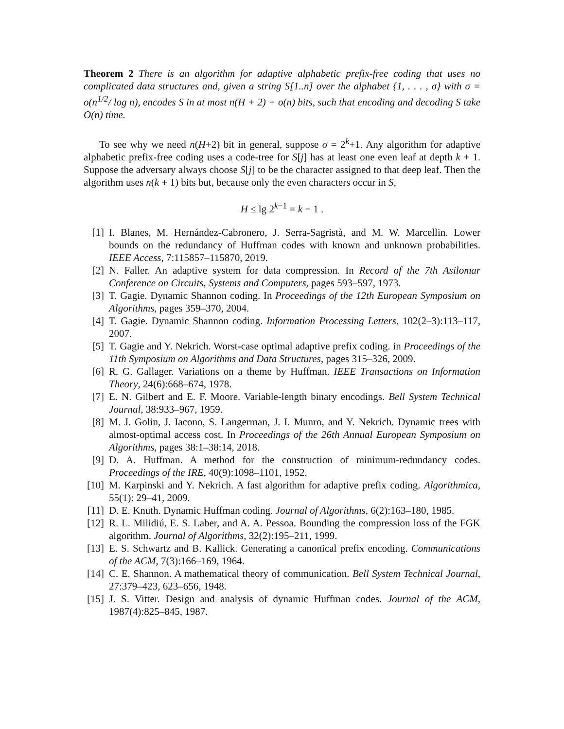Theorem 2 There is an algorithm for adaptive alphabetic prefix-free coding that uses no complicated data structures and, given a string S[1..n] over the alphabet {1, . . . , σ} with σ = o(n<sup>1/2</sup>/ log n), encodes S in at most n(H + 2) + o(n) bits, such that encoding and decoding S take O(n) time.
To see why we need n(H+2) bit in general, suppose σ = 2<sup>k</sup>+1. Any algorithm for adaptive alphabetic prefix-free coding uses a code-tree for S[j] has at least one even leaf at depth k + 1. Suppose the adversary always choose S[j] to be the character assigned to that deep leaf. Then the algorithm uses n(k + 1) bits but, because only the even characters occur in S,
H ≤ lg 2<sup>k−1</sup> = k − 1 .
[1] I. Blanes, M. Hernández-Cabronero, J. Serra-Sagristà, and M. W. Marcellin. Lower bounds on the redundancy of Huffman codes with known and unknown probabilities. IEEE Access, 7:115857–115870, 2019.
[2] N. Faller. An adaptive system for data compression. In Record of the 7th Asilomar Conference on Circuits, Systems and Computers, pages 593–597, 1973.
[3] T. Gagie. Dynamic Shannon coding. In Proceedings of the 12th European Symposium on Algorithms, pages 359–370, 2004.
[4] T. Gagie. Dynamic Shannon coding. Information Processing Letters, 102(2–3):113–117, 2007.
[5] T. Gagie and Y. Nekrich. Worst-case optimal adaptive prefix coding. in Proceedings of the 11th Symposium on Algorithms and Data Structures, pages 315–326, 2009.
[6] R. G. Gallager. Variations on a theme by Huffman. IEEE Transactions on Information Theory, 24(6):668–674, 1978.
[7] E. N. Gilbert and E. F. Moore. Variable-length binary encodings. Bell System Technical Journal, 38:933–967, 1959.
[8] M. J. Golin, J. Iacono, S. Langerman, J. I. Munro, and Y. Nekrich. Dynamic trees with almost-optimal access cost. In Proceedings of the 26th Annual European Symposium on Algorithms, pages 38:1–38:14, 2018.
[9] D. A. Huffman. A method for the construction of minimum-redundancy codes. Proceedings of the IRE, 40(9):1098–1101, 1952.
[10] M. Karpinski and Y. Nekrich. A fast algorithm for adaptive prefix coding. Algorithmica, 55(1): 29–41, 2009.
[11] D. E. Knuth. Dynamic Huffman coding. Journal of Algorithms, 6(2):163–180, 1985.
[12] R. L. Milidiú, E. S. Laber, and A. A. Pessoa. Bounding the compression loss of the FGK algorithm. Journal of Algorithms, 32(2):195–211, 1999.
[13] E. S. Schwartz and B. Kallick. Generating a canonical prefix encoding. Communications of the ACM, 7(3):166–169, 1964.
[14] C. E. Shannon. A mathematical theory of communication. Bell System Technical Journal, 27:379–423, 623–656, 1948.
[15] J. S. Vitter. Design and analysis of dynamic Huffman codes. Journal of the ACM, 1987(4):825–845, 1987.